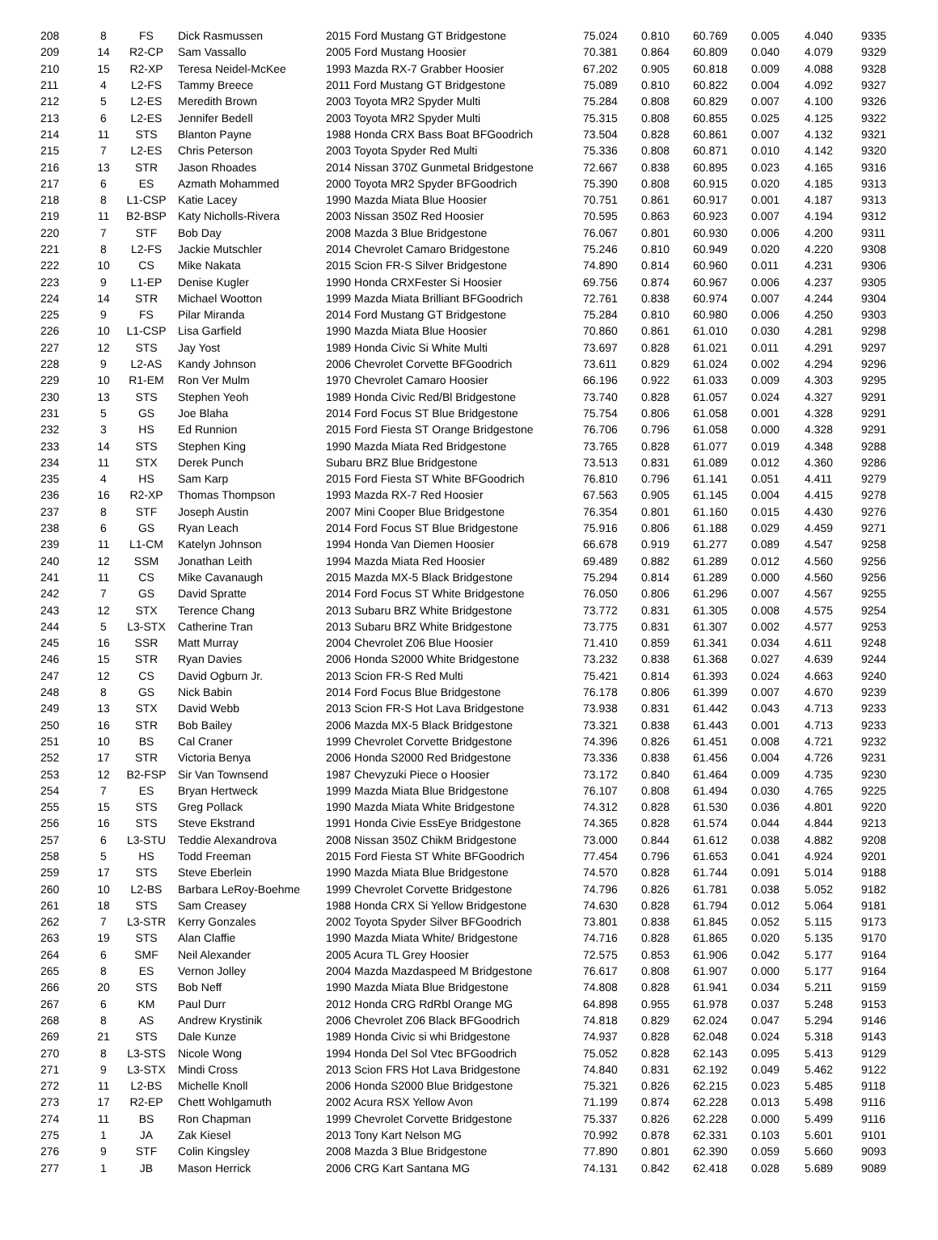| 208 | 8 | FS | Dick Rasmussen | 2015 Ford Mustang GT Bridgestone | 75.024 | 0.810 | 60.769 | 0.005 | 4.040 | 9335 |
| 209 | 14 | R2-CP | Sam Vassallo | 2005 Ford Mustang Hoosier | 70.381 | 0.864 | 60.809 | 0.040 | 4.079 | 9329 |
| 210 | 15 | R2-XP | Teresa Neidel-McKee | 1993 Mazda RX-7 Grabber Hoosier | 67.202 | 0.905 | 60.818 | 0.009 | 4.088 | 9328 |
| 211 | 4 | L2-FS | Tammy Breece | 2011 Ford Mustang GT Bridgestone | 75.089 | 0.810 | 60.822 | 0.004 | 4.092 | 9327 |
| 212 | 5 | L2-ES | Meredith Brown | 2003 Toyota MR2 Spyder Multi | 75.284 | 0.808 | 60.829 | 0.007 | 4.100 | 9326 |
| 213 | 6 | L2-ES | Jennifer Bedell | 2003 Toyota MR2 Spyder Multi | 75.315 | 0.808 | 60.855 | 0.025 | 4.125 | 9322 |
| 214 | 11 | STS | Blanton Payne | 1988 Honda CRX Bass Boat BFGoodrich | 73.504 | 0.828 | 60.861 | 0.007 | 4.132 | 9321 |
| 215 | 7 | L2-ES | Chris Peterson | 2003 Toyota Spyder Red Multi | 75.336 | 0.808 | 60.871 | 0.010 | 4.142 | 9320 |
| 216 | 13 | STR | Jason Rhoades | 2014 Nissan 370Z Gunmetal Bridgestone | 72.667 | 0.838 | 60.895 | 0.023 | 4.165 | 9316 |
| 217 | 6 | ES | Azmath Mohammed | 2000 Toyota MR2 Spyder BFGoodrich | 75.390 | 0.808 | 60.915 | 0.020 | 4.185 | 9313 |
| 218 | 8 | L1-CSP | Katie Lacey | 1990 Mazda Miata Blue Hoosier | 70.751 | 0.861 | 60.917 | 0.001 | 4.187 | 9313 |
| 219 | 11 | B2-BSP | Katy Nicholls-Rivera | 2003 Nissan 350Z Red Hoosier | 70.595 | 0.863 | 60.923 | 0.007 | 4.194 | 9312 |
| 220 | 7 | STF | Bob Day | 2008 Mazda 3 Blue Bridgestone | 76.067 | 0.801 | 60.930 | 0.006 | 4.200 | 9311 |
| 221 | 8 | L2-FS | Jackie Mutschler | 2014 Chevrolet Camaro Bridgestone | 75.246 | 0.810 | 60.949 | 0.020 | 4.220 | 9308 |
| 222 | 10 | CS | Mike Nakata | 2015 Scion FR-S Silver Bridgestone | 74.890 | 0.814 | 60.960 | 0.011 | 4.231 | 9306 |
| 223 | 9 | L1-EP | Denise Kugler | 1990 Honda CRXFester Si Hoosier | 69.756 | 0.874 | 60.967 | 0.006 | 4.237 | 9305 |
| 224 | 14 | STR | Michael Wootton | 1999 Mazda Miata Brilliant BFGoodrich | 72.761 | 0.838 | 60.974 | 0.007 | 4.244 | 9304 |
| 225 | 9 | FS | Pilar Miranda | 2014 Ford Mustang GT Bridgestone | 75.284 | 0.810 | 60.980 | 0.006 | 4.250 | 9303 |
| 226 | 10 | L1-CSP | Lisa Garfield | 1990 Mazda Miata Blue Hoosier | 70.860 | 0.861 | 61.010 | 0.030 | 4.281 | 9298 |
| 227 | 12 | STS | Jay Yost | 1989 Honda Civic Si White Multi | 73.697 | 0.828 | 61.021 | 0.011 | 4.291 | 9297 |
| 228 | 9 | L2-AS | Kandy Johnson | 2006 Chevrolet Corvette BFGoodrich | 73.611 | 0.829 | 61.024 | 0.002 | 4.294 | 9296 |
| 229 | 10 | R1-EM | Ron Ver Mulm | 1970 Chevrolet Camaro Hoosier | 66.196 | 0.922 | 61.033 | 0.009 | 4.303 | 9295 |
| 230 | 13 | STS | Stephen Yeoh | 1989 Honda Civic Red/Bl Bridgestone | 73.740 | 0.828 | 61.057 | 0.024 | 4.327 | 9291 |
| 231 | 5 | GS | Joe Blaha | 2014 Ford Focus ST Blue Bridgestone | 75.754 | 0.806 | 61.058 | 0.001 | 4.328 | 9291 |
| 232 | 3 | HS | Ed Runnion | 2015 Ford Fiesta ST Orange Bridgestone | 76.706 | 0.796 | 61.058 | 0.000 | 4.328 | 9291 |
| 233 | 14 | STS | Stephen King | 1990 Mazda Miata Red Bridgestone | 73.765 | 0.828 | 61.077 | 0.019 | 4.348 | 9288 |
| 234 | 11 | STX | Derek Punch | Subaru BRZ Blue Bridgestone | 73.513 | 0.831 | 61.089 | 0.012 | 4.360 | 9286 |
| 235 | 4 | HS | Sam Karp | 2015 Ford Fiesta ST White BFGoodrich | 76.810 | 0.796 | 61.141 | 0.051 | 4.411 | 9279 |
| 236 | 16 | R2-XP | Thomas Thompson | 1993 Mazda RX-7 Red Hoosier | 67.563 | 0.905 | 61.145 | 0.004 | 4.415 | 9278 |
| 237 | 8 | STF | Joseph Austin | 2007 Mini Cooper Blue Bridgestone | 76.354 | 0.801 | 61.160 | 0.015 | 4.430 | 9276 |
| 238 | 6 | GS | Ryan Leach | 2014 Ford Focus ST Blue Bridgestone | 75.916 | 0.806 | 61.188 | 0.029 | 4.459 | 9271 |
| 239 | 11 | L1-CM | Katelyn Johnson | 1994 Honda Van Diemen Hoosier | 66.678 | 0.919 | 61.277 | 0.089 | 4.547 | 9258 |
| 240 | 12 | SSM | Jonathan Leith | 1994 Mazda Miata Red Hoosier | 69.489 | 0.882 | 61.289 | 0.012 | 4.560 | 9256 |
| 241 | 11 | CS | Mike Cavanaugh | 2015 Mazda MX-5 Black Bridgestone | 75.294 | 0.814 | 61.289 | 0.000 | 4.560 | 9256 |
| 242 | 7 | GS | David Spratte | 2014 Ford Focus ST White Bridgestone | 76.050 | 0.806 | 61.296 | 0.007 | 4.567 | 9255 |
| 243 | 12 | STX | Terence Chang | 2013 Subaru BRZ White Bridgestone | 73.772 | 0.831 | 61.305 | 0.008 | 4.575 | 9254 |
| 244 | 5 | L3-STX | Catherine Tran | 2013 Subaru BRZ White Bridgestone | 73.775 | 0.831 | 61.307 | 0.002 | 4.577 | 9253 |
| 245 | 16 | SSR | Matt Murray | 2004 Chevrolet Z06 Blue Hoosier | 71.410 | 0.859 | 61.341 | 0.034 | 4.611 | 9248 |
| 246 | 15 | STR | Ryan Davies | 2006 Honda S2000 White Bridgestone | 73.232 | 0.838 | 61.368 | 0.027 | 4.639 | 9244 |
| 247 | 12 | CS | David Ogburn Jr. | 2013 Scion FR-S Red Multi | 75.421 | 0.814 | 61.393 | 0.024 | 4.663 | 9240 |
| 248 | 8 | GS | Nick Babin | 2014 Ford Focus Blue Bridgestone | 76.178 | 0.806 | 61.399 | 0.007 | 4.670 | 9239 |
| 249 | 13 | STX | David Webb | 2013 Scion FR-S Hot Lava Bridgestone | 73.938 | 0.831 | 61.442 | 0.043 | 4.713 | 9233 |
| 250 | 16 | STR | Bob Bailey | 2006 Mazda MX-5 Black Bridgestone | 73.321 | 0.838 | 61.443 | 0.001 | 4.713 | 9233 |
| 251 | 10 | BS | Cal Craner | 1999 Chevrolet Corvette Bridgestone | 74.396 | 0.826 | 61.451 | 0.008 | 4.721 | 9232 |
| 252 | 17 | STR | Victoria Benya | 2006 Honda S2000 Red Bridgestone | 73.336 | 0.838 | 61.456 | 0.004 | 4.726 | 9231 |
| 253 | 12 | B2-FSP | Sir Van Townsend | 1987 Chevyzuki Piece o Hoosier | 73.172 | 0.840 | 61.464 | 0.009 | 4.735 | 9230 |
| 254 | 7 | ES | Bryan Hertweck | 1999 Mazda Miata Blue Bridgestone | 76.107 | 0.808 | 61.494 | 0.030 | 4.765 | 9225 |
| 255 | 15 | STS | Greg Pollack | 1990 Mazda Miata White Bridgestone | 74.312 | 0.828 | 61.530 | 0.036 | 4.801 | 9220 |
| 256 | 16 | STS | Steve Ekstrand | 1991 Honda Civie EssEye Bridgestone | 74.365 | 0.828 | 61.574 | 0.044 | 4.844 | 9213 |
| 257 | 6 | L3-STU | Teddie Alexandrova | 2008 Nissan 350Z ChikM Bridgestone | 73.000 | 0.844 | 61.612 | 0.038 | 4.882 | 9208 |
| 258 | 5 | HS | Todd Freeman | 2015 Ford Fiesta ST White BFGoodrich | 77.454 | 0.796 | 61.653 | 0.041 | 4.924 | 9201 |
| 259 | 17 | STS | Steve Eberlein | 1990 Mazda Miata Blue Bridgestone | 74.570 | 0.828 | 61.744 | 0.091 | 5.014 | 9188 |
| 260 | 10 | L2-BS | Barbara LeRoy-Boehme | 1999 Chevrolet Corvette Bridgestone | 74.796 | 0.826 | 61.781 | 0.038 | 5.052 | 9182 |
| 261 | 18 | STS | Sam Creasey | 1988 Honda CRX Si Yellow Bridgestone | 74.630 | 0.828 | 61.794 | 0.012 | 5.064 | 9181 |
| 262 | 7 | L3-STR | Kerry Gonzales | 2002 Toyota Spyder Silver BFGoodrich | 73.801 | 0.838 | 61.845 | 0.052 | 5.115 | 9173 |
| 263 | 19 | STS | Alan Claffie | 1990 Mazda Miata White/ Bridgestone | 74.716 | 0.828 | 61.865 | 0.020 | 5.135 | 9170 |
| 264 | 6 | SMF | Neil Alexander | 2005 Acura TL Grey Hoosier | 72.575 | 0.853 | 61.906 | 0.042 | 5.177 | 9164 |
| 265 | 8 | ES | Vernon Jolley | 2004 Mazda Mazdaspeed M Bridgestone | 76.617 | 0.808 | 61.907 | 0.000 | 5.177 | 9164 |
| 266 | 20 | STS | Bob Neff | 1990 Mazda Miata Blue Bridgestone | 74.808 | 0.828 | 61.941 | 0.034 | 5.211 | 9159 |
| 267 | 6 | KM | Paul Durr | 2012 Honda CRG RdRbl Orange MG | 64.898 | 0.955 | 61.978 | 0.037 | 5.248 | 9153 |
| 268 | 8 | AS | Andrew Krystinik | 2006 Chevrolet Z06 Black BFGoodrich | 74.818 | 0.829 | 62.024 | 0.047 | 5.294 | 9146 |
| 269 | 21 | STS | Dale Kunze | 1989 Honda Civic si whi Bridgestone | 74.937 | 0.828 | 62.048 | 0.024 | 5.318 | 9143 |
| 270 | 8 | L3-STS | Nicole Wong | 1994 Honda Del Sol Vtec BFGoodrich | 75.052 | 0.828 | 62.143 | 0.095 | 5.413 | 9129 |
| 271 | 9 | L3-STX | Mindi Cross | 2013 Scion FRS Hot Lava Bridgestone | 74.840 | 0.831 | 62.192 | 0.049 | 5.462 | 9122 |
| 272 | 11 | L2-BS | Michelle Knoll | 2006 Honda S2000 Blue Bridgestone | 75.321 | 0.826 | 62.215 | 0.023 | 5.485 | 9118 |
| 273 | 17 | R2-EP | Chett Wohlgamuth | 2002 Acura RSX Yellow Avon | 71.199 | 0.874 | 62.228 | 0.013 | 5.498 | 9116 |
| 274 | 11 | BS | Ron Chapman | 1999 Chevrolet Corvette Bridgestone | 75.337 | 0.826 | 62.228 | 0.000 | 5.499 | 9116 |
| 275 | 1 | JA | Zak Kiesel | 2013 Tony Kart Nelson MG | 70.992 | 0.878 | 62.331 | 0.103 | 5.601 | 9101 |
| 276 | 9 | STF | Colin Kingsley | 2008 Mazda 3 Blue Bridgestone | 77.890 | 0.801 | 62.390 | 0.059 | 5.660 | 9093 |
| 277 | 1 | JB | Mason Herrick | 2006 CRG Kart Santana MG | 74.131 | 0.842 | 62.418 | 0.028 | 5.689 | 9089 |